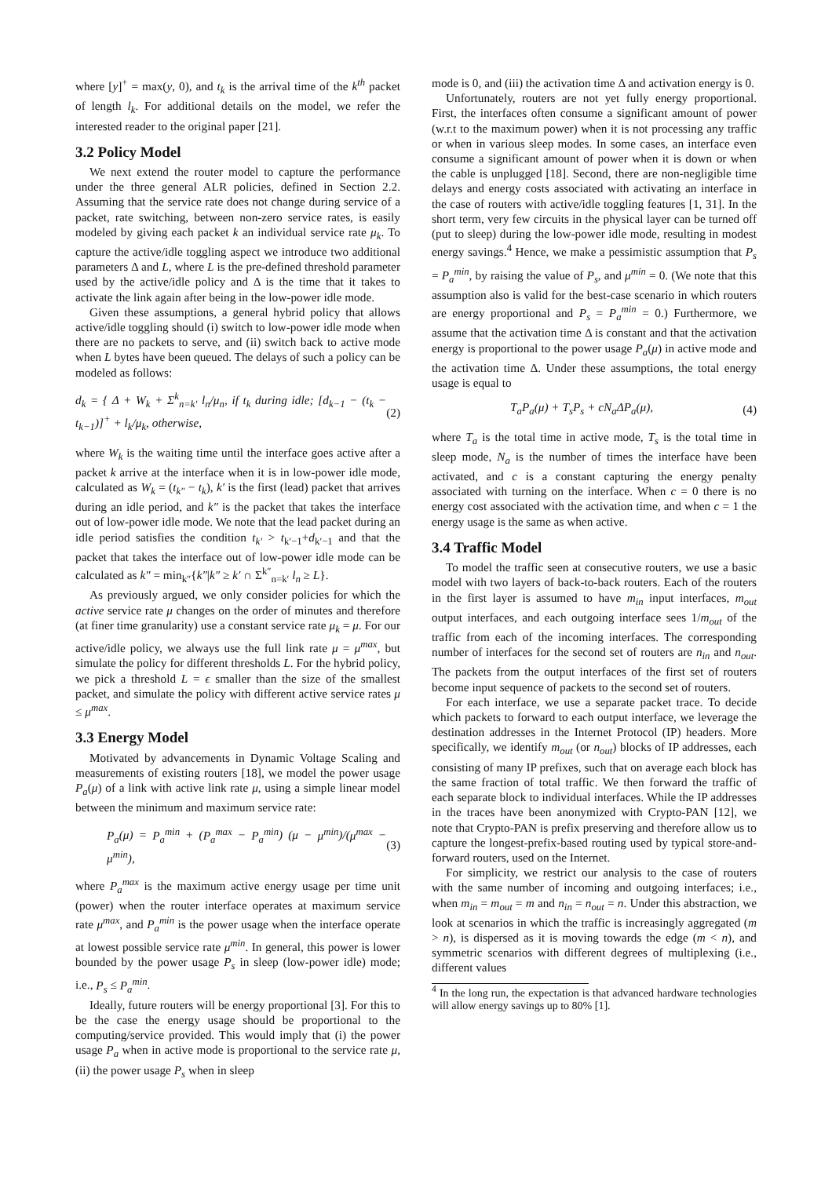where [y]<sup>+</sup> = max(y, 0), and t<sub>k</sub> is the arrival time of the k<sup>th</sup> packet of length l<sub>k</sub>. For additional details on the model, we refer the interested reader to the original paper [21].
3.2 Policy Model
We next extend the router model to capture the performance under the three general ALR policies, defined in Section 2.2. Assuming that the service rate does not change during service of a packet, rate switching, between non-zero service rates, is easily modeled by giving each packet k an individual service rate μ<sub>k</sub>. To capture the active/idle toggling aspect we introduce two additional parameters Δ and L, where L is the pre-defined threshold parameter used by the active/idle policy and Δ is the time that it takes to activate the link again after being in the low-power idle mode.
Given these assumptions, a general hybrid policy that allows active/idle toggling should (i) switch to low-power idle mode when there are no packets to serve, and (ii) switch back to active mode when L bytes have been queued. The delays of such a policy can be modeled as follows:
d<sub>k</sub> = { Δ + W<sub>k</sub> + Σ<sup>k</sup><sub>n=k′</sub> l<sub>n</sub>/μ<sub>n</sub>, if t<sub>k</sub> during idle; [d<sub>k−1</sub> − (t<sub>k</sub> − t<sub>k−1</sub>)]<sup>+</sup> + l<sub>k</sub>/μ<sub>k</sub>, otherwise, (2)
where W<sub>k</sub> is the waiting time until the interface goes active after a packet k arrive at the interface when it is in low-power idle mode, calculated as W<sub>k</sub> = (t<sub>k″</sub> − t<sub>k</sub>), k′ is the first (lead) packet that arrives during an idle period, and k″ is the packet that takes the interface out of low-power idle mode. We note that the lead packet during an idle period satisfies the condition t<sub>k′</sub> > t<sub>k′−1</sub>+d<sub>k′−1</sub> and that the packet that takes the interface out of low-power idle mode can be calculated as k″ = min<sub>k″</sub>{k″|k″ ≥ k′ ∩ Σ<sup>k″</sup><sub>n=k′</sub> l<sub>n</sub> ≥ L}.
As previously argued, we only consider policies for which the active service rate μ changes on the order of minutes and therefore (at finer time granularity) use a constant service rate μ<sub>k</sub> = μ. For our active/idle policy, we always use the full link rate μ = μ<sup>max</sup>, but simulate the policy for different thresholds L. For the hybrid policy, we pick a threshold L = ϵ smaller than the size of the smallest packet, and simulate the policy with different active service rates μ ≤ μ<sup>max</sup>.
3.3 Energy Model
Motivated by advancements in Dynamic Voltage Scaling and measurements of existing routers [18], we model the power usage P<sub>a</sub>(μ) of a link with active link rate μ, using a simple linear model between the minimum and maximum service rate:
P<sub>a</sub>(μ) = P<sub>a</sub><sup>min</sup> + (P<sub>a</sub><sup>max</sup> − P<sub>a</sub><sup>min</sup>) (μ − μ<sup>min</sup>)/(μ<sup>max</sup> − μ<sup>min</sup>), (3)
where P<sub>a</sub><sup>max</sup> is the maximum active energy usage per time unit (power) when the router interface operates at maximum service rate μ<sup>max</sup>, and P<sub>a</sub><sup>min</sup> is the power usage when the interface operate at lowest possible service rate μ<sup>min</sup>. In general, this power is lower bounded by the power usage P<sub>s</sub> in sleep (low-power idle) mode; i.e., P<sub>s</sub> ≤ P<sub>a</sub><sup>min</sup>.
Ideally, future routers will be energy proportional [3]. For this to be the case the energy usage should be proportional to the computing/service provided. This would imply that (i) the power usage P<sub>a</sub> when in active mode is proportional to the service rate μ, (ii) the power usage P<sub>s</sub> when in sleep
mode is 0, and (iii) the activation time Δ and activation energy is 0.
Unfortunately, routers are not yet fully energy proportional. First, the interfaces often consume a significant amount of power (w.r.t to the maximum power) when it is not processing any traffic or when in various sleep modes. In some cases, an interface even consume a significant amount of power when it is down or when the cable is unplugged [18]. Second, there are non-negligible time delays and energy costs associated with activating an interface in the case of routers with active/idle toggling features [1, 31]. In the short term, very few circuits in the physical layer can be turned off (put to sleep) during the low-power idle mode, resulting in modest energy savings.<sup>4</sup> Hence, we make a pessimistic assumption that P<sub>s</sub> = P<sub>a</sub><sup>min</sup>, by raising the value of P<sub>s</sub>, and μ<sup>min</sup> = 0. (We note that this assumption also is valid for the best-case scenario in which routers are energy proportional and P<sub>s</sub> = P<sub>a</sub><sup>min</sup> = 0.) Furthermore, we assume that the activation time Δ is constant and that the activation energy is proportional to the power usage P<sub>a</sub>(μ) in active mode and the activation time Δ. Under these assumptions, the total energy usage is equal to
T<sub>a</sub>P<sub>a</sub>(μ) + T<sub>s</sub>P<sub>s</sub> + cN<sub>a</sub> ΔP<sub>a</sub>(μ), (4)
where T<sub>a</sub> is the total time in active mode, T<sub>s</sub> is the total time in sleep mode, N<sub>a</sub> is the number of times the interface have been activated, and c is a constant capturing the energy penalty associated with turning on the interface. When c = 0 there is no energy cost associated with the activation time, and when c = 1 the energy usage is the same as when active.
3.4 Traffic Model
To model the traffic seen at consecutive routers, we use a basic model with two layers of back-to-back routers. Each of the routers in the first layer is assumed to have m<sub>in</sub> input interfaces, m<sub>out</sub> output interfaces, and each outgoing interface sees 1/m<sub>out</sub> of the traffic from each of the incoming interfaces. The corresponding number of interfaces for the second set of routers are n<sub>in</sub> and n<sub>out</sub>. The packets from the output interfaces of the first set of routers become input sequence of packets to the second set of routers.
For each interface, we use a separate packet trace. To decide which packets to forward to each output interface, we leverage the destination addresses in the Internet Protocol (IP) headers. More specifically, we identify m<sub>out</sub> (or n<sub>out</sub>) blocks of IP addresses, each consisting of many IP prefixes, such that on average each block has the same fraction of total traffic. We then forward the traffic of each separate block to individual interfaces. While the IP addresses in the traces have been anonymized with Crypto-PAN [12], we note that Crypto-PAN is prefix preserving and therefore allow us to capture the longest-prefix-based routing used by typical store-and-forward routers, used on the Internet.
For simplicity, we restrict our analysis to the case of routers with the same number of incoming and outgoing interfaces; i.e., when m<sub>in</sub> = m<sub>out</sub> = m and n<sub>in</sub> = n<sub>out</sub> = n. Under this abstraction, we look at scenarios in which the traffic is increasingly aggregated (m > n), is dispersed as it is moving towards the edge (m < n), and symmetric scenarios with different degrees of multiplexing (i.e., different values
<sup>4</sup> In the long run, the expectation is that advanced hardware technologies will allow energy savings up to 80% [1].